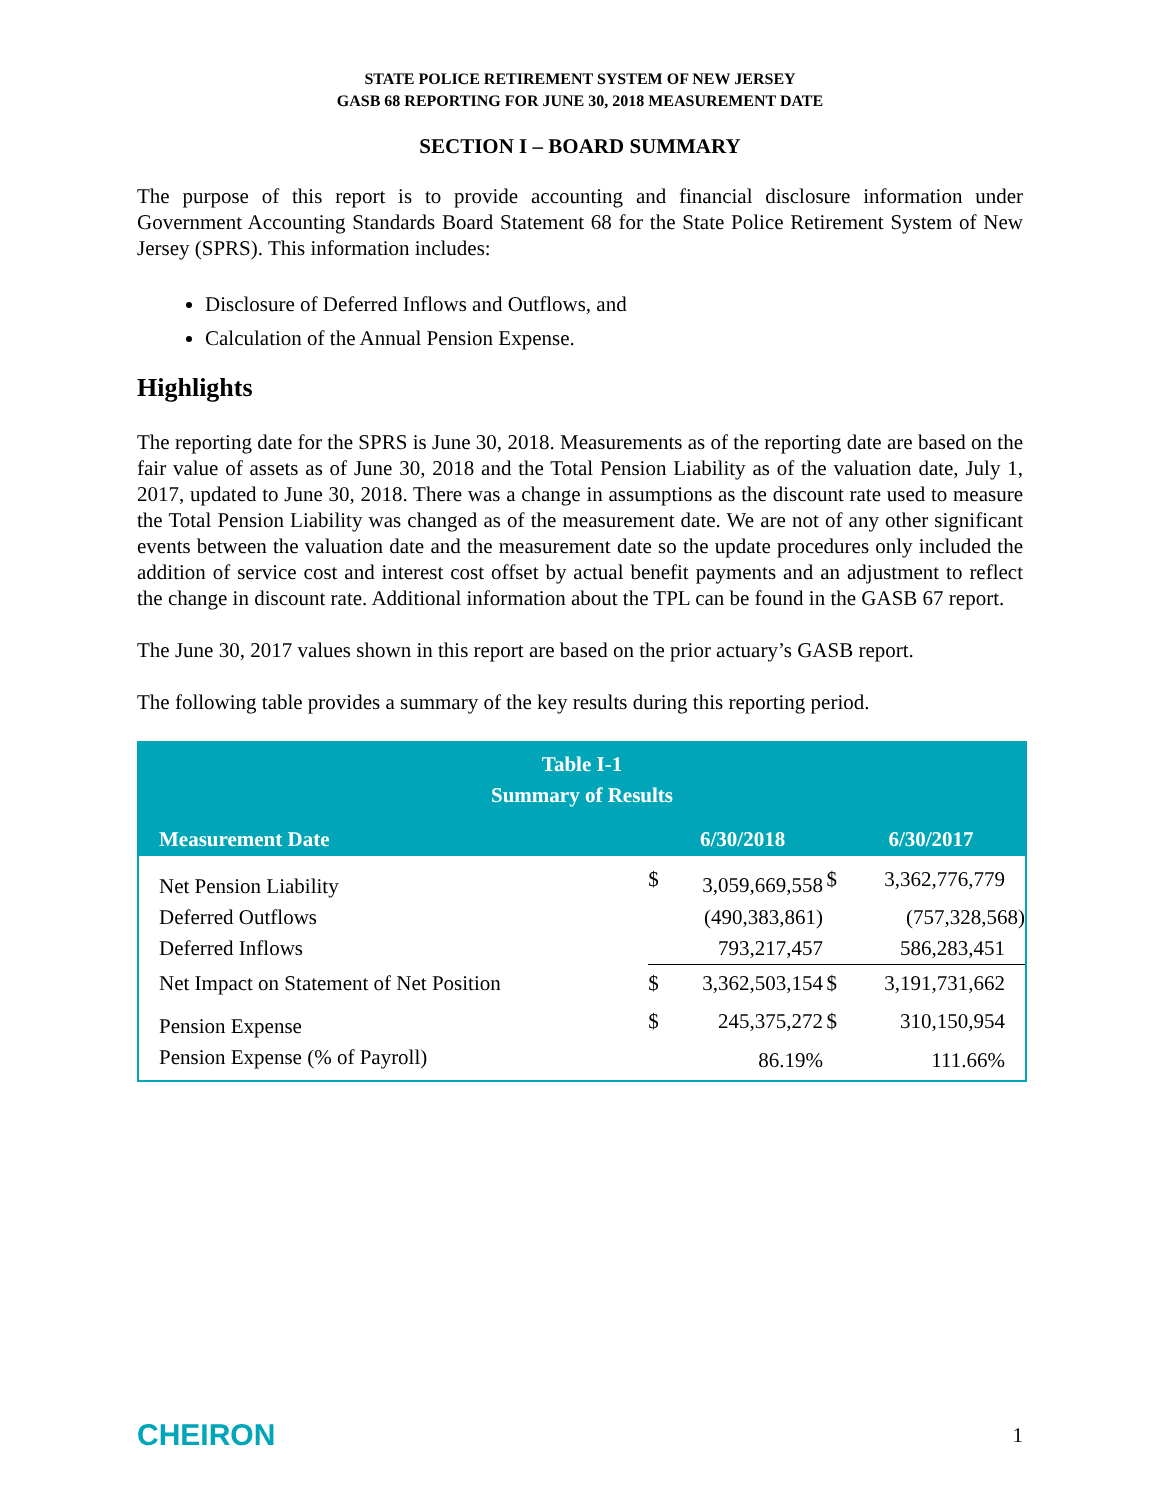STATE POLICE RETIREMENT SYSTEM OF NEW JERSEY
GASB 68 REPORTING FOR JUNE 30, 2018 MEASUREMENT DATE
SECTION I – BOARD SUMMARY
The purpose of this report is to provide accounting and financial disclosure information under Government Accounting Standards Board Statement 68 for the State Police Retirement System of New Jersey (SPRS). This information includes:
Disclosure of Deferred Inflows and Outflows, and
Calculation of the Annual Pension Expense.
Highlights
The reporting date for the SPRS is June 30, 2018. Measurements as of the reporting date are based on the fair value of assets as of June 30, 2018 and the Total Pension Liability as of the valuation date, July 1, 2017, updated to June 30, 2018. There was a change in assumptions as the discount rate used to measure the Total Pension Liability was changed as of the measurement date. We are not of any other significant events between the valuation date and the measurement date so the update procedures only included the addition of service cost and interest cost offset by actual benefit payments and an adjustment to reflect the change in discount rate. Additional information about the TPL can be found in the GASB 67 report.
The June 30, 2017 values shown in this report are based on the prior actuary’s GASB report.
The following table provides a summary of the key results during this reporting period.
| Table I-1 Summary of Results | | | | |
| --- | --- | --- | --- | --- |
| Measurement Date | | 6/30/2018 | | 6/30/2017 |
| Net Pension Liability | $ | 3,059,669,558 | $ | 3,362,776,779 |
| Deferred Outflows | | (490,383,861) | | (757,328,568) |
| Deferred Inflows | | 793,217,457 | | 586,283,451 |
| Net Impact on Statement of Net Position | $ | 3,362,503,154 | $ | 3,191,731,662 |
| Pension Expense | $ | 245,375,272 | $ | 310,150,954 |
| Pension Expense (% of Payroll) | | 86.19% | | 111.66% |
CHEIRON 1